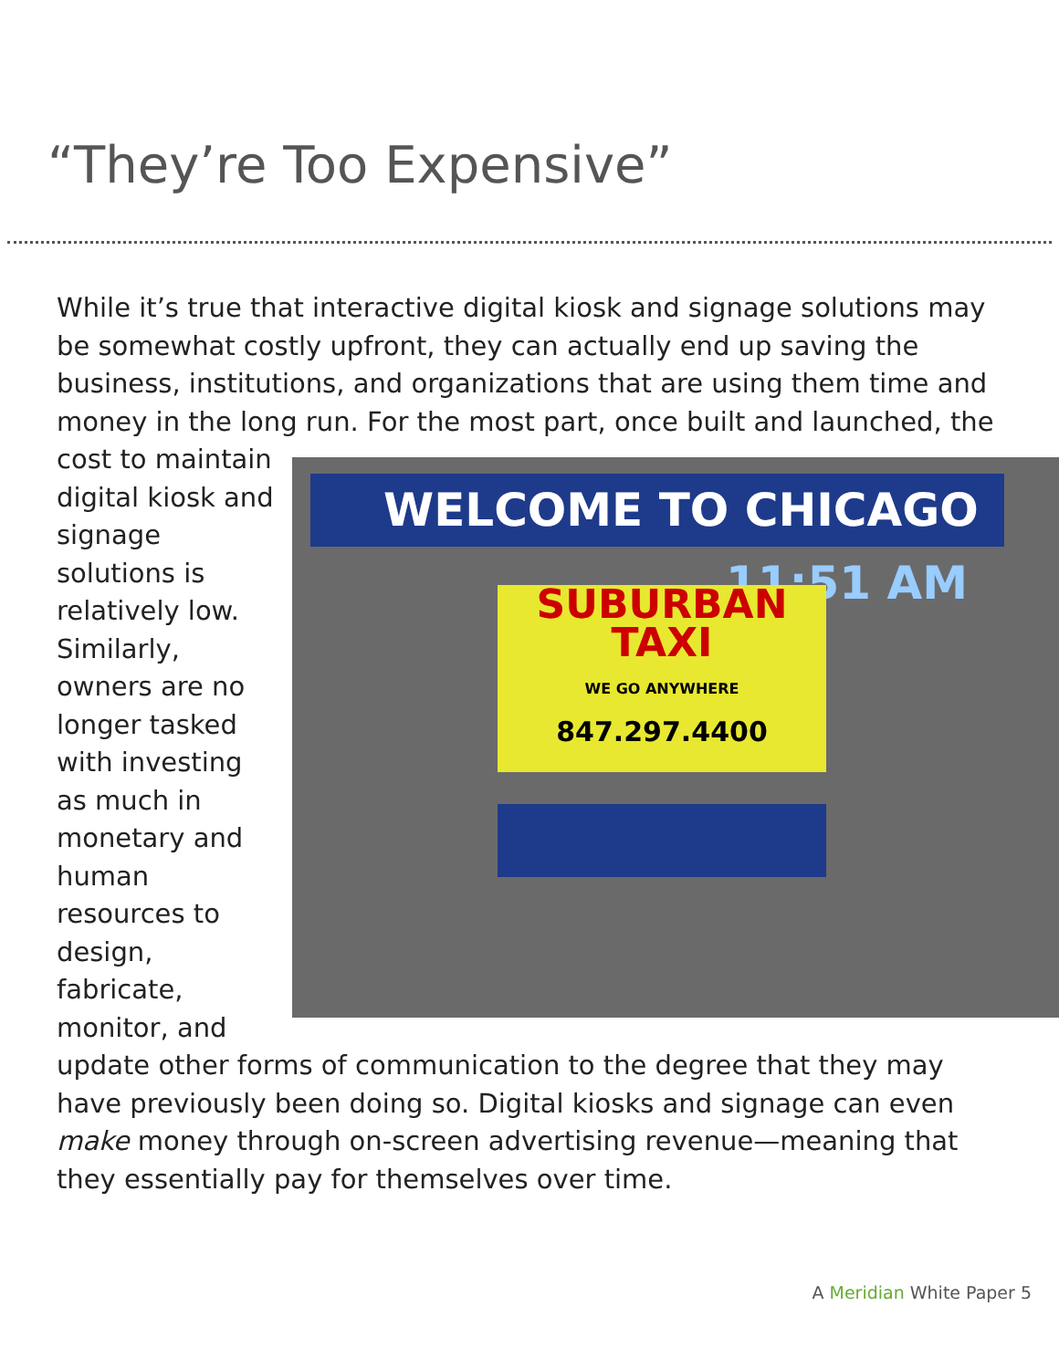“They’re Too Expensive”
While it’s true that interactive digital kiosk and signage solutions may be somewhat costly upfront, they can actually end up saving the business, institutions, and organizations that are using them time and money in the long run. For the most part, once built and launched, the cost to maintain WELCOME TO CHICAGO 11:51 AM
SUBURBAN TAXI
WE GO ANYWHERE
847.297.4400 digital kiosk and signage solutions is relatively low. Similarly, owners are no longer tasked with investing as much in monetary and human resources to design, fabricate, monitor, and update other forms of communication to the degree that they may have previously been doing so. Digital kiosks and signage can even make money through on-screen advertising revenue—meaning that they essentially pay for themselves over time.
A Meridian White Paper 5